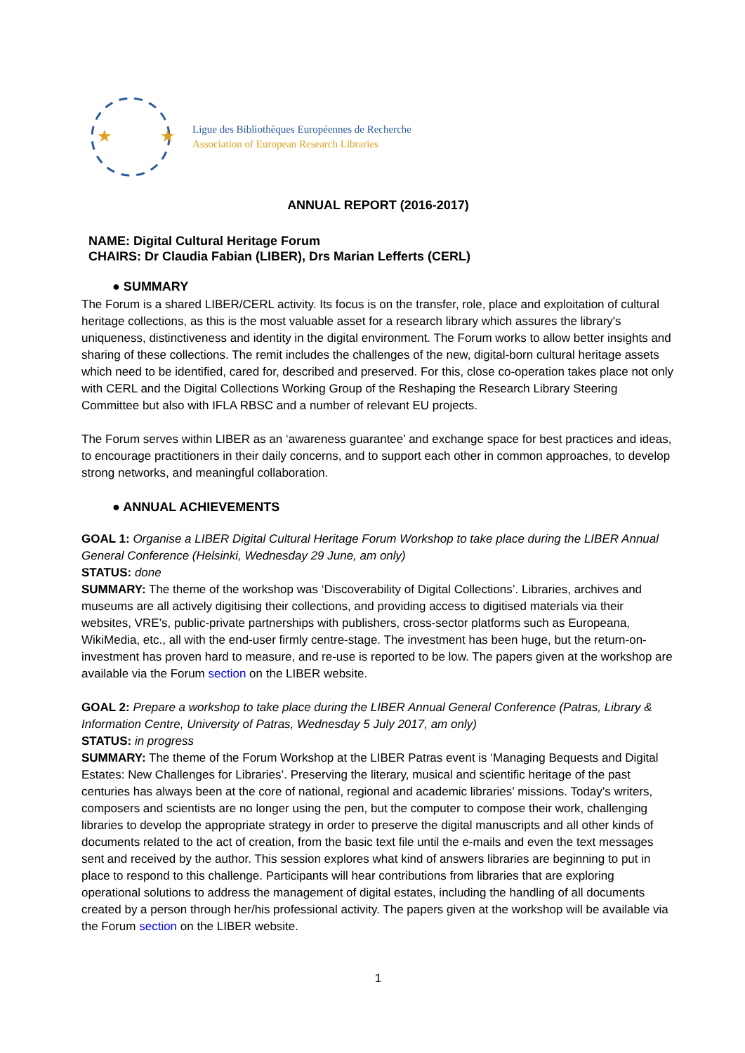★
★
Ligue des Bibliothèques Européennes de Recherche
Association of European Research Libraries
ANNUAL REPORT (2016-2017)
NAME: Digital Cultural Heritage Forum
CHAIRS: Dr Claudia Fabian (LIBER), Drs Marian Lefferts (CERL)
● SUMMARY
The Forum is a shared LIBER/CERL activity. Its focus is on the transfer, role, place and exploitation of cultural heritage collections, as this is the most valuable asset for a research library which assures the library's uniqueness, distinctiveness and identity in the digital environment. The Forum works to allow better insights and sharing of these collections. The remit includes the challenges of the new, digital-born cultural heritage assets which need to be identified, cared for, described and preserved. For this, close co-operation takes place not only with CERL and the Digital Collections Working Group of the Reshaping the Research Library Steering Committee but also with IFLA RBSC and a number of relevant EU projects.
The Forum serves within LIBER as an ‘awareness guarantee’ and exchange space for best practices and ideas, to encourage practitioners in their daily concerns, and to support each other in common approaches, to develop strong networks, and meaningful collaboration.
● ANNUAL ACHIEVEMENTS
GOAL 1: Organise a LIBER Digital Cultural Heritage Forum Workshop to take place during the LIBER Annual General Conference (Helsinki, Wednesday 29 June, am only)
STATUS: done
SUMMARY: The theme of the workshop was ‘Discoverability of Digital Collections’. Libraries, archives and museums are all actively digitising their collections, and providing access to digitised materials via their websites, VRE’s, public-private partnerships with publishers, cross-sector platforms such as Europeana, WikiMedia, etc., all with the end-user firmly centre-stage. The investment has been huge, but the return-on-investment has proven hard to measure, and re-use is reported to be low. The papers given at the workshop are available via the Forum section on the LIBER website.
GOAL 2: Prepare a workshop to take place during the LIBER Annual General Conference (Patras, Library & Information Centre, University of Patras, Wednesday 5 July 2017, am only)
STATUS: in progress
SUMMARY: The theme of the Forum Workshop at the LIBER Patras event is ‘Managing Bequests and Digital Estates: New Challenges for Libraries’. Preserving the literary, musical and scientific heritage of the past centuries has always been at the core of national, regional and academic libraries’ missions. Today’s writers, composers and scientists are no longer using the pen, but the computer to compose their work, challenging libraries to develop the appropriate strategy in order to preserve the digital manuscripts and all other kinds of documents related to the act of creation, from the basic text file until the e-mails and even the text messages sent and received by the author. This session explores what kind of answers libraries are beginning to put in place to respond to this challenge. Participants will hear contributions from libraries that are exploring operational solutions to address the management of digital estates, including the handling of all documents created by a person through her/his professional activity. The papers given at the workshop will be available via the Forum section on the LIBER website.
1